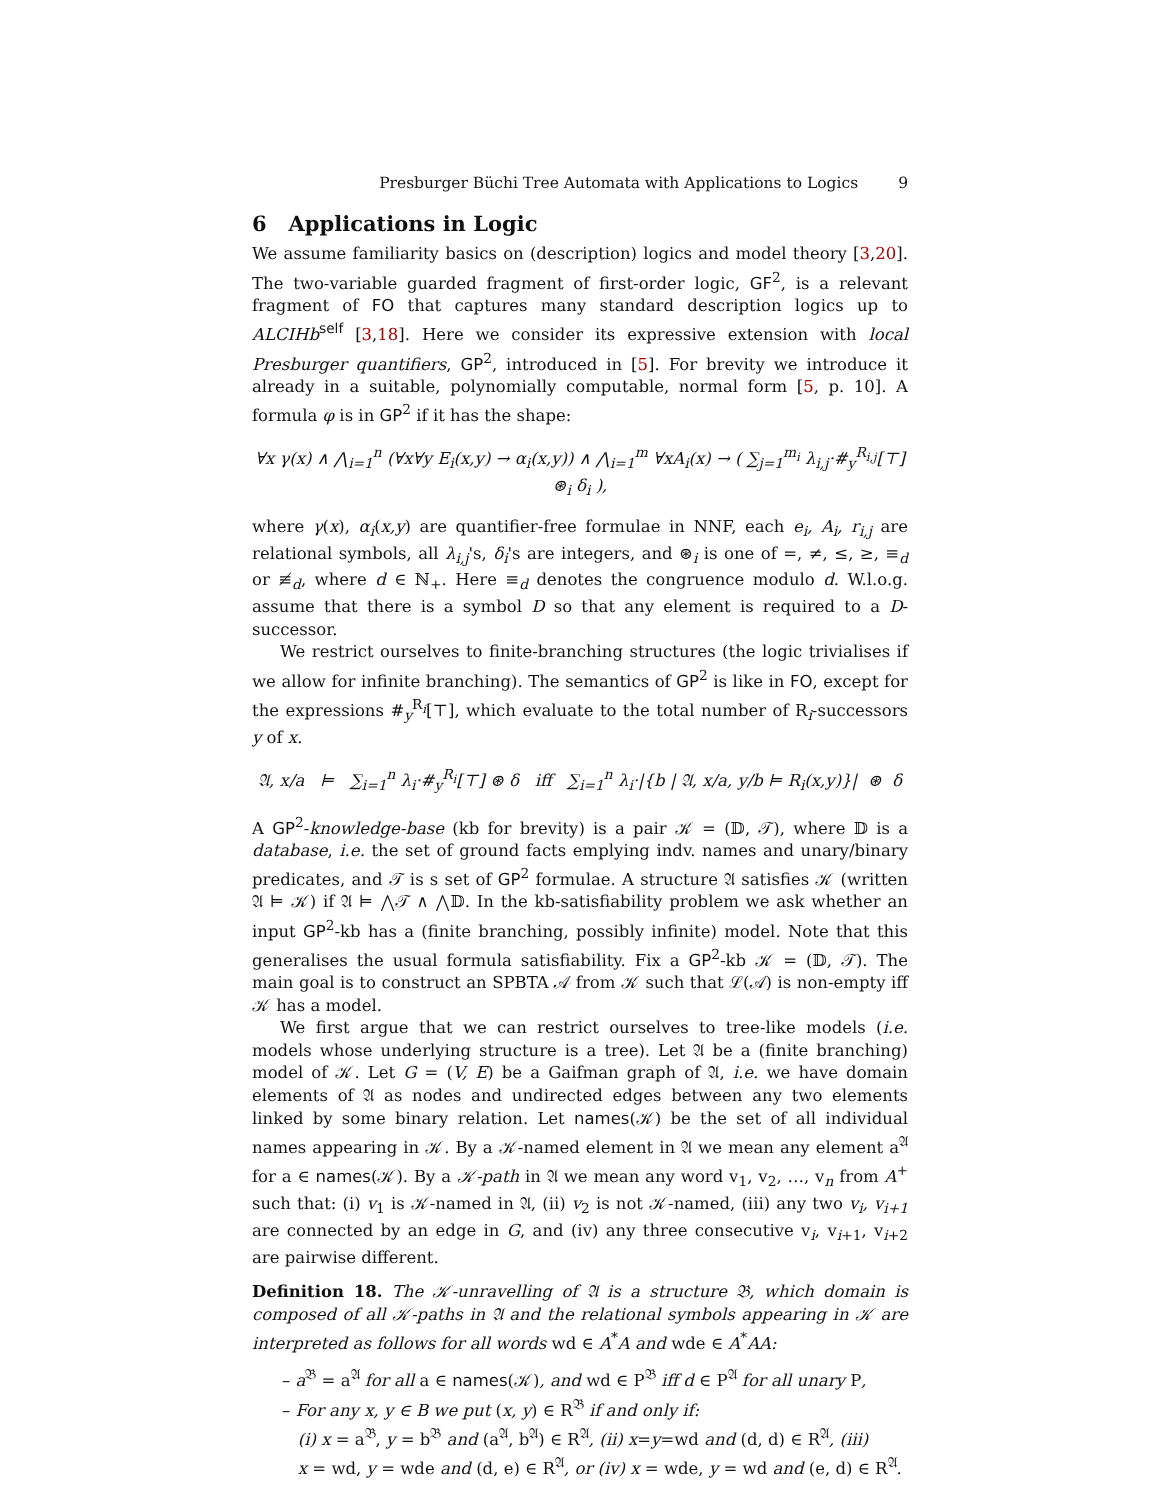Presburger Büchi Tree Automata with Applications to Logics 9
6 Applications in Logic
We assume familiarity basics on (description) logics and model theory [3,20]. The two-variable guarded fragment of first-order logic, GF<sup>2</sup>, is a relevant fragment of FO that captures many standard description logics up to ALCIHb<sup>self</sup> [3,18]. Here we consider its expressive extension with local Presburger quantifiers, GP<sup>2</sup>, introduced in [5]. For brevity we introduce it already in a suitable, polynomially computable, normal form [5, p. 10]. A formula φ is in GP<sup>2</sup> if it has the shape:
∀x γ(x) ∧ ⋀<sub>i=1</sub><sup>n</sup> (∀x∀y E<sub>i</sub>(x,y) → α<sub>i</sub>(x,y)) ∧ ⋀<sub>i=1</sub><sup>m</sup> ∀xA<sub>i</sub>(x) → ( ∑<sub>j=1</sub><sup>m<sub>i</sub></sup> λ<sub>i,j</sub>·#<sub>y</sub><sup>R<sub>i,j</sub></sup>[⊤] ⊛<sub>i</sub> δ<sub>i</sub> ),
where γ(x), α<sub>i</sub>(x,y) are quantifier-free formulae in NNF, each e<sub>i</sub>, A<sub>i</sub>, r<sub>i,j</sub> are relational symbols, all λ<sub>i,j</sub>'s, δ<sub>i</sub>'s are integers, and ⊛<sub>i</sub> is one of =, ≠, ≤, ≥, ≡<sub>d</sub> or ≢<sub>d</sub>, where d ∈ ℕ<sub>+</sub>. Here ≡<sub>d</sub> denotes the congruence modulo d. W.l.o.g. assume that there is a symbol D so that any element is required to a D-successor.
We restrict ourselves to finite-branching structures (the logic trivialises if we allow for infinite branching). The semantics of GP<sup>2</sup> is like in FO, except for the expressions #<sub>y</sub><sup>R<sub>i</sub></sup>[⊤], which evaluate to the total number of R<sub>i</sub>-successors y of x.
𝔄, x/a ⊨ ∑<sub>i=1</sub><sup>n</sup> λ<sub>i</sub>·#<sub>y</sub><sup>R<sub>i</sub></sup>[⊤] ⊛ δ iff ∑<sub>i=1</sub><sup>n</sup> λ<sub>i</sub>·|{b | 𝔄, x/a, y/b ⊨ R<sub>i</sub>(x,y)}| ⊛ δ
A GP<sup>2</sup>-knowledge-base (kb for brevity) is a pair 𝒦 = (𝔻, 𝒯), where 𝔻 is a database, i.e. the set of ground facts emplying indv. names and unary/binary predicates, and 𝒯 is s set of GP<sup>2</sup> formulae. A structure 𝔄 satisfies 𝒦 (written 𝔄 ⊨ 𝒦) if 𝔄 ⊨ ⋀𝒯 ∧ ⋀𝔻. In the kb-satisfiability problem we ask whether an input GP<sup>2</sup>-kb has a (finite branching, possibly infinite) model. Note that this generalises the usual formula satisfiability. Fix a GP<sup>2</sup>-kb 𝒦 = (𝔻, 𝒯). The main goal is to construct an SPBTA 𝒜 from 𝒦 such that ℒ(𝒜) is non-empty iff 𝒦 has a model.
We first argue that we can restrict ourselves to tree-like models (i.e. models whose underlying structure is a tree). Let 𝔄 be a (finite branching) model of 𝒦. Let G = (V, E) be a Gaifman graph of 𝔄, i.e. we have domain elements of 𝔄 as nodes and undirected edges between any two elements linked by some binary relation. Let names(𝒦) be the set of all individual names appearing in 𝒦. By a 𝒦-named element in 𝔄 we mean any element a<sup>𝔄</sup> for a ∈ names(𝒦). By a 𝒦-path in 𝔄 we mean any word v<sub>1</sub>, v<sub>2</sub>, …, v<sub>n</sub> from A<sup>+</sup> such that: (i) v<sub>1</sub> is 𝒦-named in 𝔄, (ii) v<sub>2</sub> is not 𝒦-named, (iii) any two v<sub>i</sub>, v<sub>i+1</sub> are connected by an edge in G, and (iv) any three consecutive v<sub>i</sub>, v<sub>i+1</sub>, v<sub>i+2</sub> are pairwise different.
Definition 18. The 𝒦-unravelling of 𝔄 is a structure 𝔅, which domain is composed of all 𝒦-paths in 𝔄 and the relational symbols appearing in 𝒦 are interpreted as follows for all words wd ∈ A<sup>*</sup>A and wde ∈ A<sup>*</sup>AA:
– a<sup>𝔅</sup> = a<sup>𝔄</sup> for all a ∈ names(𝒦), and wd ∈ P<sup>𝔅</sup> iff d ∈ P<sup>𝔄</sup> for all unary P,
– For any x, y ∈ B we put (x, y) ∈ R<sup>𝔅</sup> if and only if:
(i) x = a<sup>𝔅</sup>, y = b<sup>𝔅</sup> and (a<sup>𝔄</sup>, b<sup>𝔄</sup>) ∈ R<sup>𝔄</sup>, (ii) x=y=wd and (d, d) ∈ R<sup>𝔄</sup>, (iii)
x = wd, y = wde and (d, e) ∈ R<sup>𝔄</sup>, or (iv) x = wde, y = wd and (e, d) ∈ R<sup>𝔄</sup>.